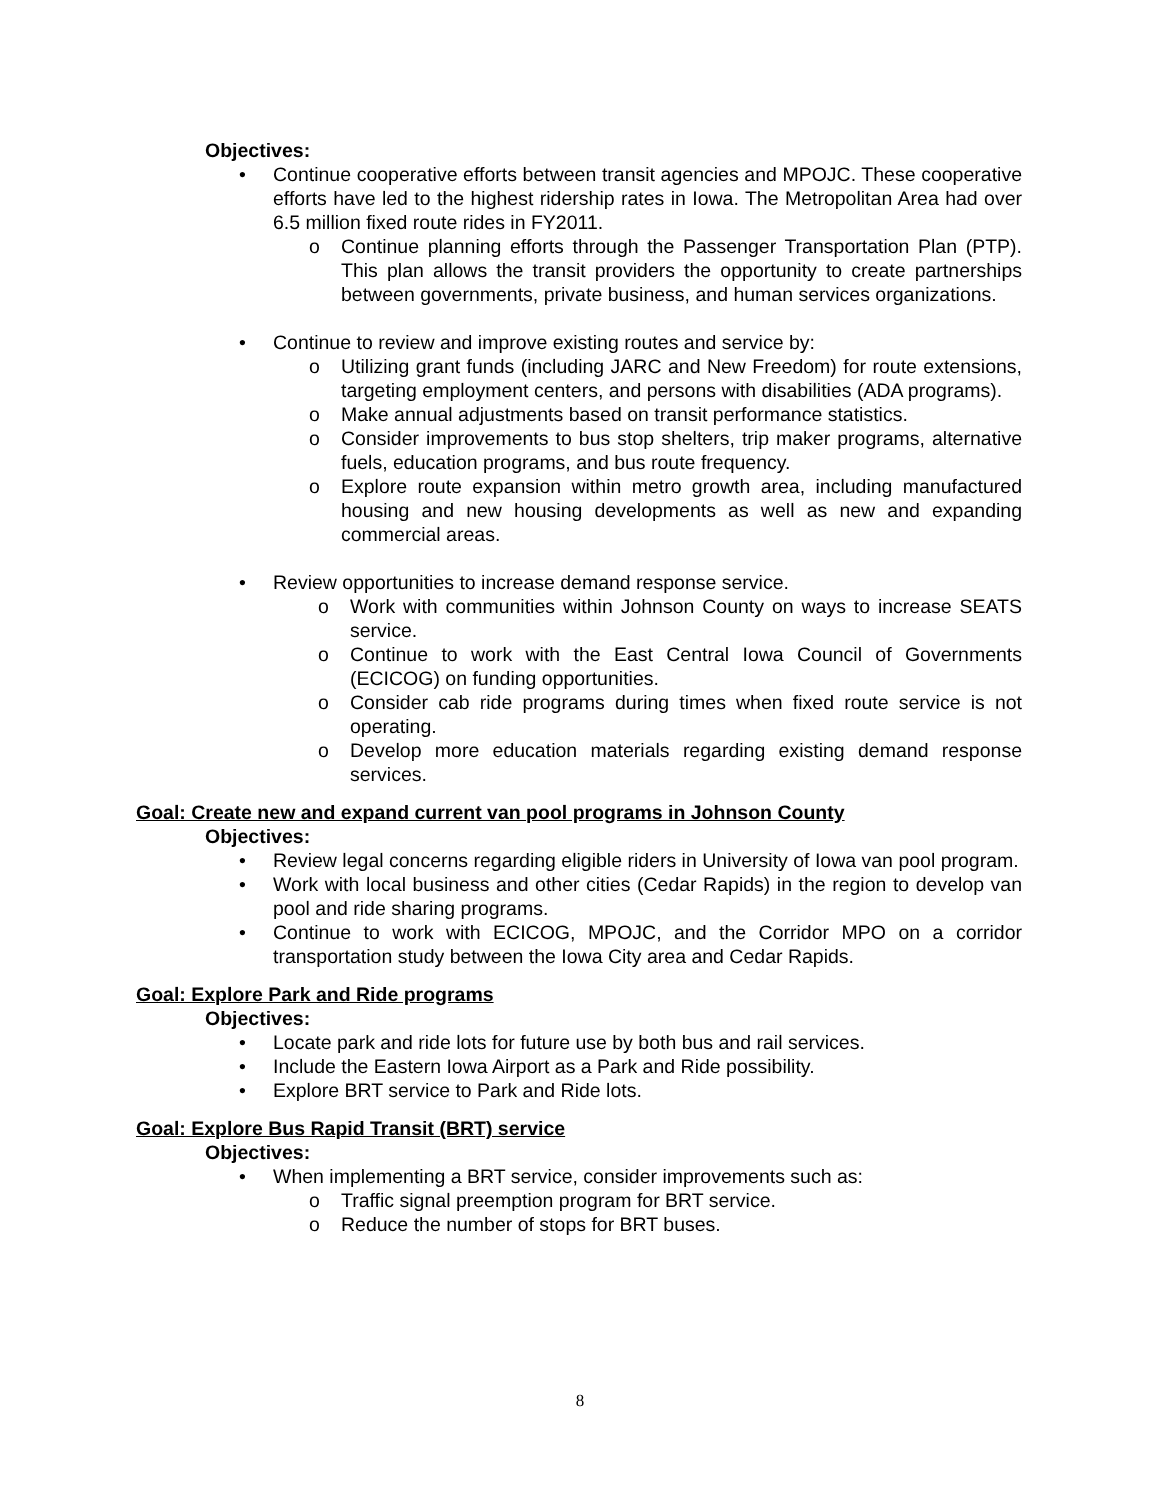Objectives:
• Continue cooperative efforts between transit agencies and MPOJC. These cooperative efforts have led to the highest ridership rates in Iowa. The Metropolitan Area had over 6.5 million fixed route rides in FY2011.
o Continue planning efforts through the Passenger Transportation Plan (PTP). This plan allows the transit providers the opportunity to create partnerships between governments, private business, and human services organizations.
• Continue to review and improve existing routes and service by:
o Utilizing grant funds (including JARC and New Freedom) for route extensions, targeting employment centers, and persons with disabilities (ADA programs).
o Make annual adjustments based on transit performance statistics.
o Consider improvements to bus stop shelters, trip maker programs, alternative fuels, education programs, and bus route frequency.
o Explore route expansion within metro growth area, including manufactured housing and new housing developments as well as new and expanding commercial areas.
• Review opportunities to increase demand response service.
o Work with communities within Johnson County on ways to increase SEATS service.
o Continue to work with the East Central Iowa Council of Governments (ECICOG) on funding opportunities.
o Consider cab ride programs during times when fixed route service is not operating.
o Develop more education materials regarding existing demand response services.
Goal: Create new and expand current van pool programs in Johnson County
Objectives:
• Review legal concerns regarding eligible riders in University of Iowa van pool program.
• Work with local business and other cities (Cedar Rapids) in the region to develop van pool and ride sharing programs.
• Continue to work with ECICOG, MPOJC, and the Corridor MPO on a corridor transportation study between the Iowa City area and Cedar Rapids.
Goal: Explore Park and Ride programs
Objectives:
• Locate park and ride lots for future use by both bus and rail services.
• Include the Eastern Iowa Airport as a Park and Ride possibility.
• Explore BRT service to Park and Ride lots.
Goal: Explore Bus Rapid Transit (BRT) service
Objectives:
• When implementing a BRT service, consider improvements such as:
o Traffic signal preemption program for BRT service.
o Reduce the number of stops for BRT buses.
8